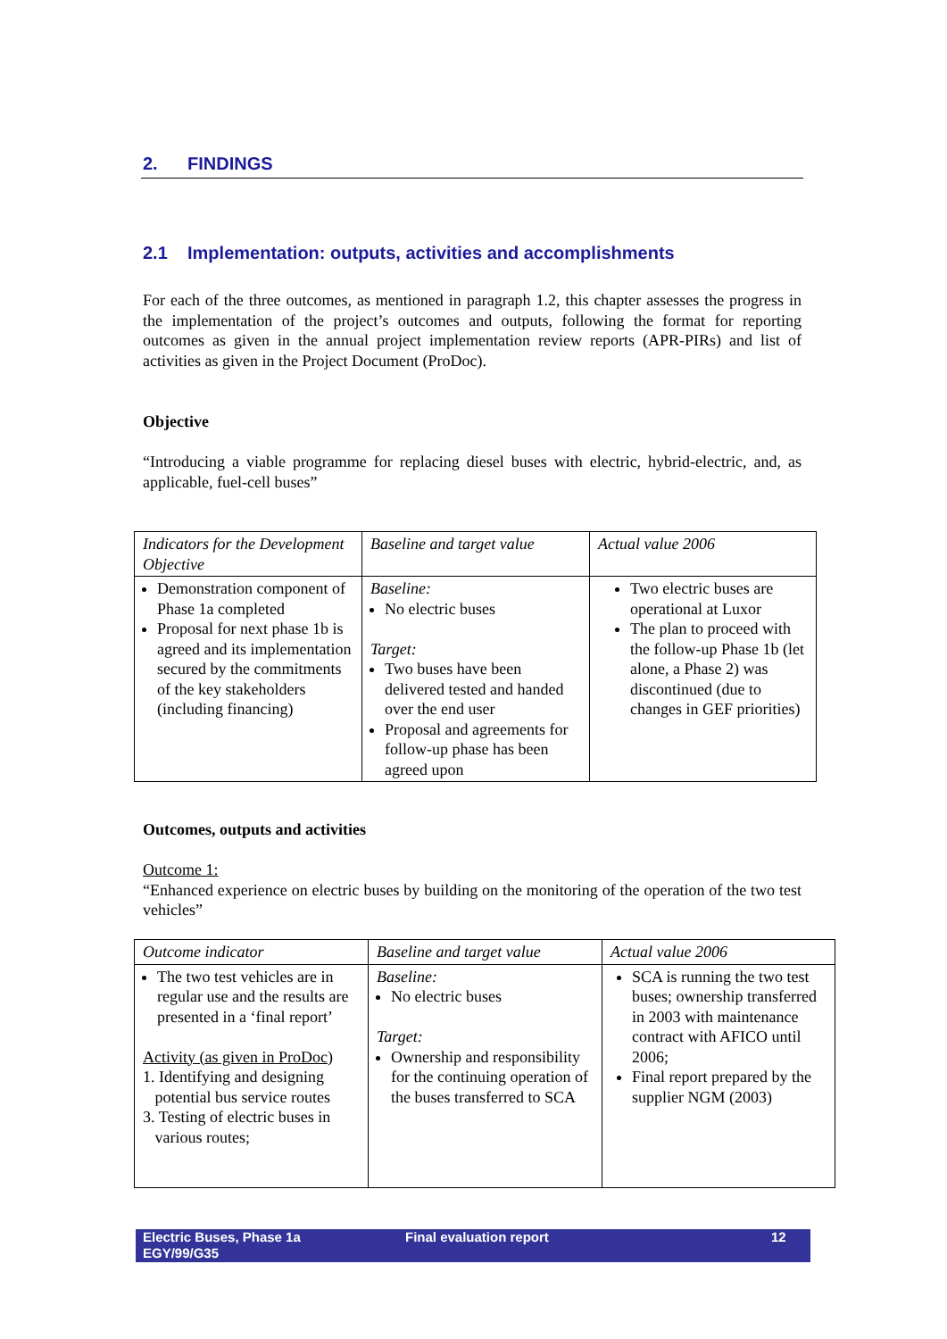2. FINDINGS
2.1 Implementation: outputs, activities and accomplishments
For each of the three outcomes, as mentioned in paragraph 1.2, this chapter assesses the progress in the implementation of the project’s outcomes and outputs, following the format for reporting outcomes as given in the annual project implementation review reports (APR-PIRs) and list of activities as given in the Project Document (ProDoc).
Objective
“Introducing a viable programme for replacing diesel buses with electric, hybrid-electric, and, as applicable, fuel-cell buses”
| Indicators for the Development Objective | Baseline and target value | Actual value 2006 |
| --- | --- | --- |
| Demonstration component of Phase 1a completed Proposal for next phase 1b is agreed and its implementation secured by the commitments of the key stakeholders (including financing) | Baseline: No electric buses Target: Two buses have been delivered tested and handed over the end user Proposal and agreements for follow-up phase has been agreed upon | Two electric buses are operational at Luxor The plan to proceed with the follow-up Phase 1b (let alone, a Phase 2) was discontinued (due to changes in GEF priorities) |
Outcomes, outputs and activities
Outcome 1:
“Enhanced experience on electric buses by building on the monitoring of the operation of the two test vehicles”
| Outcome indicator | Baseline and target value | Actual value 2006 |
| --- | --- | --- |
| The two test vehicles are in regular use and the results are presented in a ‘final report’ Activity (as given in ProDoc) 1. Identifying and designing potential bus service routes 3. Testing of electric buses in various routes; | Baseline: No electric buses Target: Ownership and responsibility for the continuing operation of the buses transferred to SCA | SCA is running the two test buses; ownership transferred in 2003 with maintenance contract with AFICO until 2006; Final report prepared by the supplier NGM (2003) |
Electric Buses, Phase 1a
EGY/99/G35
Final evaluation report 12